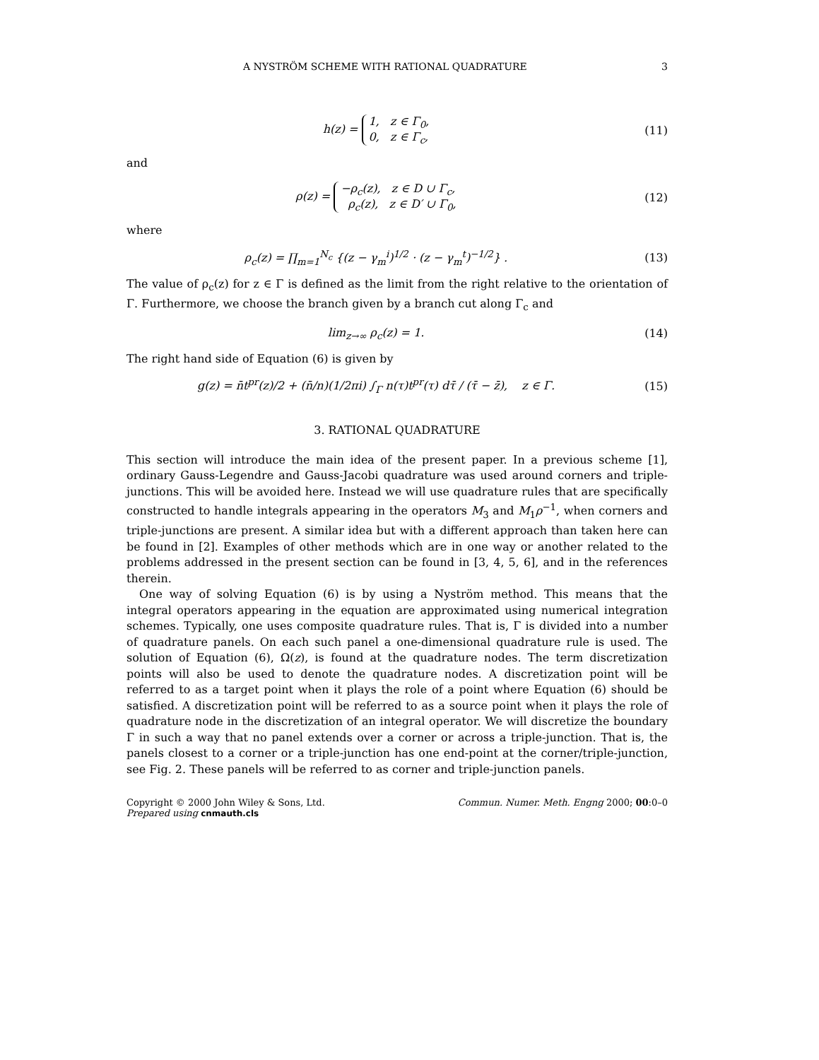A NYSTRÖM SCHEME WITH RATIONAL QUADRATURE 3
h(z) = 1, z ∈ Γ<sub>0</sub>,
0, z ∈ Γ<sub>c</sub>,
(11)
and
ρ(z) = −ρ<sub>c</sub>(z), z ∈ D ∪ Γ<sub>c</sub>,
ρ<sub>c</sub>(z), z ∈ D′ ∪ Γ<sub>0</sub>,
(12)
where
ρ<sub>c</sub>(z) = ∏<sub>m=1</sub><sup>N<sub>c</sub></sup> {(z − γ<sub>m</sub><sup>i</sup>)<sup>1/2</sup> · (z − γ<sub>m</sub><sup>t</sup>)<sup>−1/2</sup>} .
(13)
The value of ρ<sub>c</sub>(z) for z ∈ Γ is defined as the limit from the right relative to the orientation of Γ. Furthermore, we choose the branch given by a branch cut along Γ<sub>c</sub> and
lim<sub>z→∞</sub> ρ<sub>c</sub>(z) = 1. (14)
The right hand side of Equation (6) is given by
g(z) = n̄t<sup>pr</sup>(z)/2 + (n̄/n)(1/2πi) ∫<sub>Γ</sub> n(τ)t<sup>pr</sup>(τ) dτ̄ / (τ̄ − z̄), z ∈ Γ.
(15)
3. RATIONAL QUADRATURE
This section will introduce the main idea of the present paper. In a previous scheme [1], ordinary Gauss-Legendre and Gauss-Jacobi quadrature was used around corners and triple-junctions. This will be avoided here. Instead we will use quadrature rules that are specifically constructed to handle integrals appearing in the operators M<sub>3</sub> and M<sub>1</sub>ρ<sup>−1</sup>, when corners and triple-junctions are present. A similar idea but with a different approach than taken here can be found in [2]. Examples of other methods which are in one way or another related to the problems addressed in the present section can be found in [3, 4, 5, 6], and in the references therein.
One way of solving Equation (6) is by using a Nyström method. This means that the integral operators appearing in the equation are approximated using numerical integration schemes. Typically, one uses composite quadrature rules. That is, Γ is divided into a number of quadrature panels. On each such panel a one-dimensional quadrature rule is used. The solution of Equation (6), Ω(z), is found at the quadrature nodes. The term discretization points will also be used to denote the quadrature nodes. A discretization point will be referred to as a target point when it plays the role of a point where Equation (6) should be satisfied. A discretization point will be referred to as a source point when it plays the role of quadrature node in the discretization of an integral operator. We will discretize the boundary Γ in such a way that no panel extends over a corner or across a triple-junction. That is, the panels closest to a corner or a triple-junction has one end-point at the corner/triple-junction, see Fig. 2. These panels will be referred to as corner and triple-junction panels.
Copyright © 2000 John Wiley & Sons, Ltd.
Prepared using cnmauth.cls
Commun. Numer. Meth. Engng 2000; 00:0–0